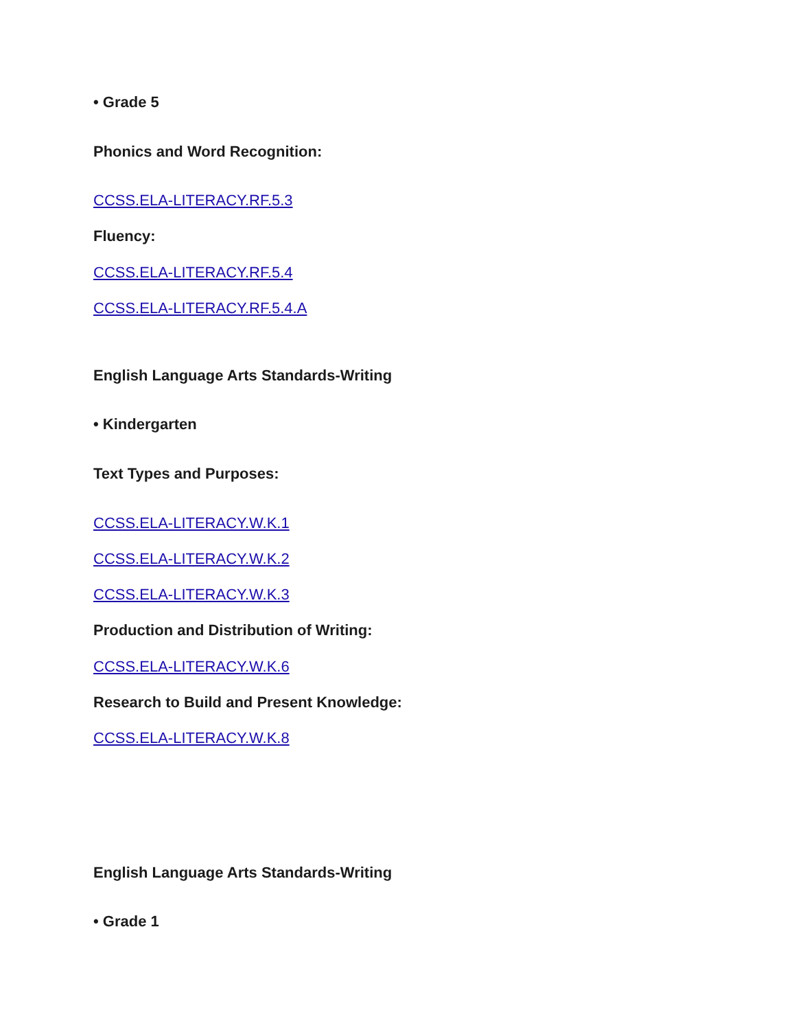• Grade 5
Phonics and Word Recognition:
CCSS.ELA-LITERACY.RF.5.3
Fluency:
CCSS.ELA-LITERACY.RF.5.4
CCSS.ELA-LITERACY.RF.5.4.A
English Language Arts Standards-Writing
• Kindergarten
Text Types and Purposes:
CCSS.ELA-LITERACY.W.K.1
CCSS.ELA-LITERACY.W.K.2
CCSS.ELA-LITERACY.W.K.3
Production and Distribution of Writing:
CCSS.ELA-LITERACY.W.K.6
Research to Build and Present Knowledge:
CCSS.ELA-LITERACY.W.K.8
English Language Arts Standards-Writing
• Grade 1